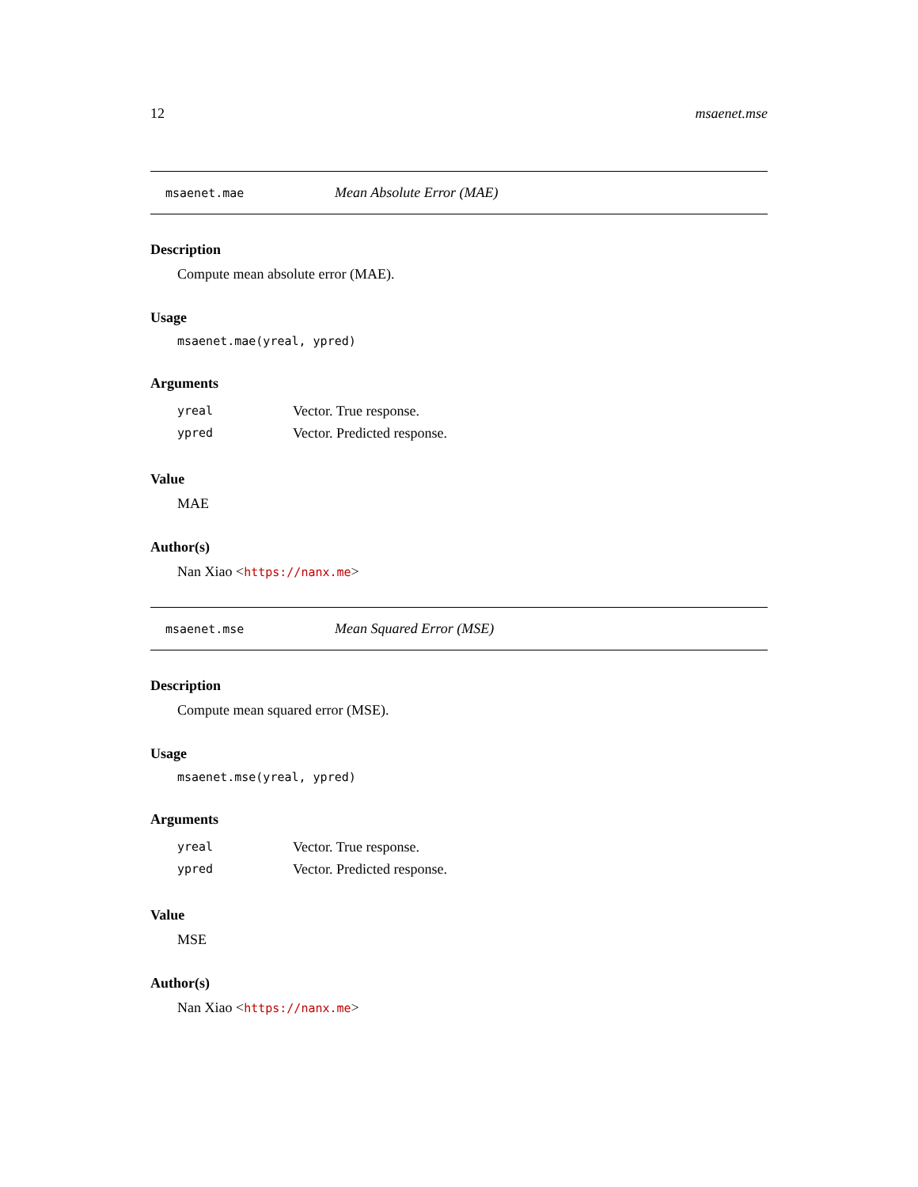12 msaenet.mse
msaenet.mae Mean Absolute Error (MAE)
Description
Compute mean absolute error (MAE).
Usage
msaenet.mae(yreal, ypred)
Arguments
| yreal | Vector. True response. |
| ypred | Vector. Predicted response. |
Value
MAE
Author(s)
Nan Xiao <https://nanx.me>
msaenet.mse Mean Squared Error (MSE)
Description
Compute mean squared error (MSE).
Usage
msaenet.mse(yreal, ypred)
Arguments
| yreal | Vector. True response. |
| ypred | Vector. Predicted response. |
Value
MSE
Author(s)
Nan Xiao <https://nanx.me>